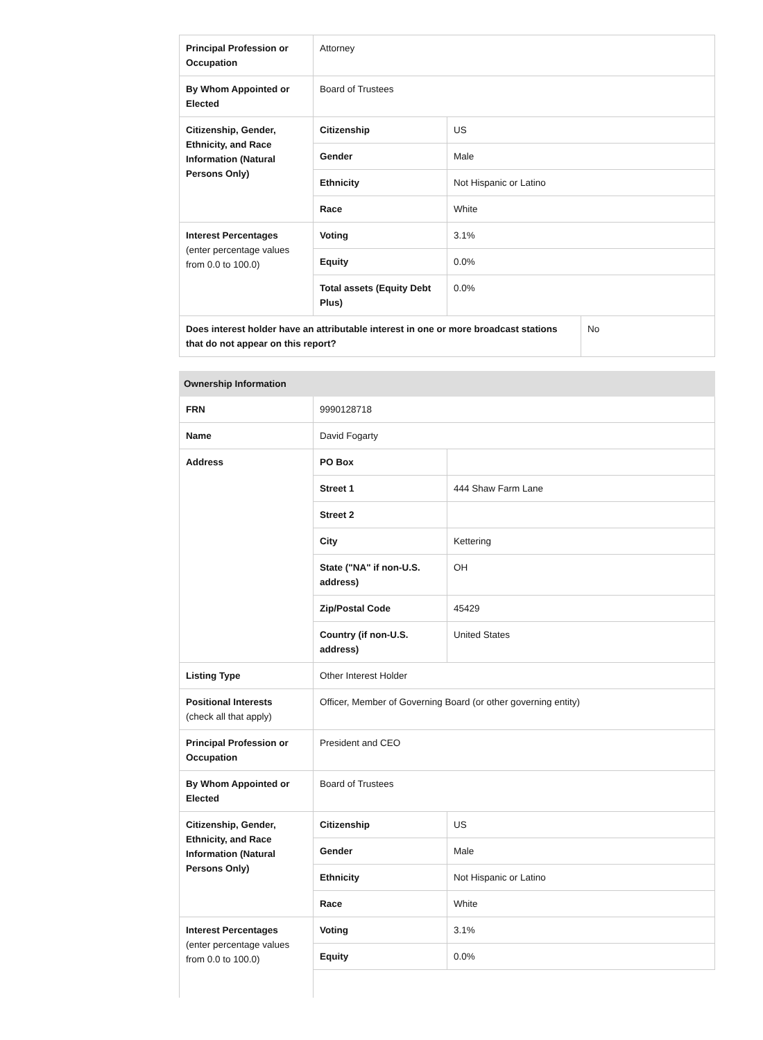| Principal Profession or Occupation | Attorney | | |
| By Whom Appointed or Elected | Board of Trustees | | |
| Citizenship, Gender, Ethnicity, and Race Information (Natural Persons Only) | Citizenship | US | |
| | Gender | Male | |
| | Ethnicity | Not Hispanic or Latino | |
| | Race | White | |
| Interest Percentages (enter percentage values from 0.0 to 100.0) | Voting | 3.1% | |
| | Equity | 0.0% | |
| | Total assets (Equity Debt Plus) | 0.0% | |
| Does interest holder have an attributable interest in one or more broadcast stations that do not appear on this report? | | | No |
| Ownership Information | | |
| FRN | 9990128718 | |
| Name | David Fogarty | |
| Address | PO Box | |
| | Street 1 | 444 Shaw Farm Lane |
| | Street 2 | |
| | City | Kettering |
| | State ("NA" if non-U.S. address) | OH |
| | Zip/Postal Code | 45429 |
| | Country (if non-U.S. address) | United States |
| Listing Type | Other Interest Holder | |
| Positional Interests (check all that apply) | Officer, Member of Governing Board (or other governing entity) | |
| Principal Profession or Occupation | President and CEO | |
| By Whom Appointed or Elected | Board of Trustees | |
| Citizenship, Gender, Ethnicity, and Race Information (Natural Persons Only) | Citizenship | US |
| | Gender | Male |
| | Ethnicity | Not Hispanic or Latino |
| | Race | White |
| Interest Percentages (enter percentage values from 0.0 to 100.0) | Voting | 3.1% |
| | Equity | 0.0% |